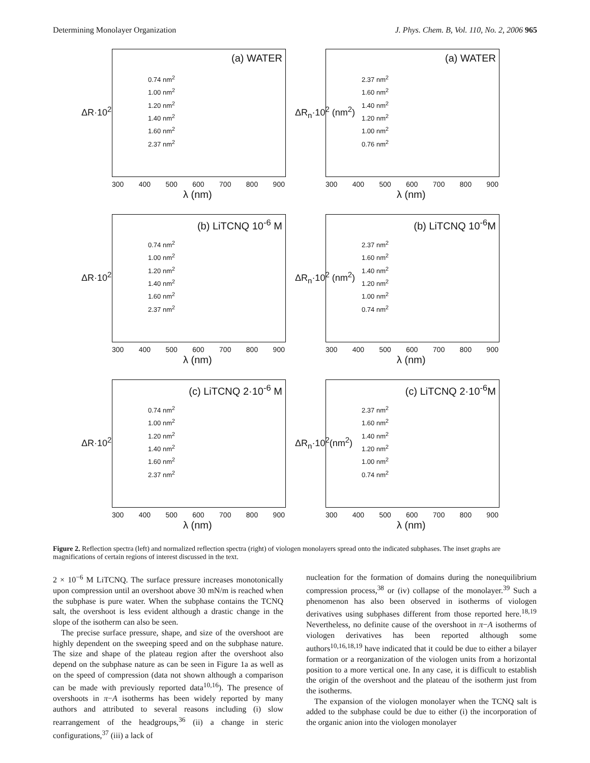Determining Monolayer Organization J. Phys. Chem. B, Vol. 110, No. 2, 2006 965
ΔR·10<sup>2</sup>
(a) WATER
0.74 nm<sup>2</sup>
1.00 nm<sup>2</sup>
1.20 nm<sup>2</sup>
1.40 nm<sup>2</sup>
1.60 nm<sup>2</sup>
2.37 nm<sup>2</sup>
300 400 500 600 700 800 900
λ (nm)
ΔR<sub>n</sub>·10<sup>2</sup> (nm<sup>2</sup>)
(a) WATER
2.37 nm<sup>2</sup>
1.60 nm<sup>2</sup>
1.40 nm<sup>2</sup>
1.20 nm<sup>2</sup>
1.00 nm<sup>2</sup>
0.76 nm<sup>2</sup>
300 400 500 600 700 800 900
λ (nm)
ΔR·10<sup>2</sup>
(b) LiTCNQ 10<sup>-6</sup> M
0.74 nm<sup>2</sup>
1.00 nm<sup>2</sup>
1.20 nm<sup>2</sup>
1.40 nm<sup>2</sup>
1.60 nm<sup>2</sup>
2.37 nm<sup>2</sup>
300 400 500 600 700 800 900
λ (nm)
ΔR<sub>n</sub>·10<sup>2</sup> (nm<sup>2</sup>)
(b) LiTCNQ 10<sup>-6</sup>M
2.37 nm<sup>2</sup>
1.60 nm<sup>2</sup>
1.40 nm<sup>2</sup>
1.20 nm<sup>2</sup>
1.00 nm<sup>2</sup>
0.74 nm<sup>2</sup>
300 400 500 600 700 800 900
λ (nm)
ΔR·10<sup>2</sup>
(c) LiTCNQ 2·10<sup>-6</sup> M
0.74 nm<sup>2</sup>
1.00 nm<sup>2</sup>
1.20 nm<sup>2</sup>
1.40 nm<sup>2</sup>
1.60 nm<sup>2</sup>
2.37 nm<sup>2</sup>
300 400 500 600 700 800 900
λ (nm)
ΔR<sub>n</sub>·10<sup>2</sup>(nm<sup>2</sup>)
(c) LiTCNQ 2·10<sup>-6</sup>M
2.37 nm<sup>2</sup>
1.60 nm<sup>2</sup>
1.40 nm<sup>2</sup>
1.20 nm<sup>2</sup>
1.00 nm<sup>2</sup>
0.74 nm<sup>2</sup>
300 400 500 600 700 800 900
λ (nm)
Figure 2. Reflection spectra (left) and normalized reflection spectra (right) of viologen monolayers spread onto the indicated subphases. The inset graphs are magnifications of certain regions of interest discussed in the text.
2 × 10<sup>−6</sup> M LiTCNQ. The surface pressure increases monotonically upon compression until an overshoot above 30 mN/m is reached when the subphase is pure water. When the subphase contains the TCNQ salt, the overshoot is less evident although a drastic change in the slope of the isotherm can also be seen.
The precise surface pressure, shape, and size of the overshoot are highly dependent on the sweeping speed and on the subphase nature. The size and shape of the plateau region after the overshoot also depend on the subphase nature as can be seen in Figure 1a as well as on the speed of compression (data not shown although a comparison can be made with previously reported data<sup>10,16</sup>). The presence of overshoots in π−A isotherms has been widely reported by many authors and attributed to several reasons including (i) slow rearrangement of the headgroups,<sup>36</sup> (ii) a change in steric configurations,<sup>37</sup> (iii) a lack of
nucleation for the formation of domains during the nonequilibrium compression process,<sup>38</sup> or (iv) collapse of the monolayer.<sup>39</sup> Such a phenomenon has also been observed in isotherms of viologen derivatives using subphases different from those reported here.<sup>18,19</sup> Nevertheless, no definite cause of the overshoot in π−A isotherms of viologen derivatives has been reported although some authors<sup>10,16,18,19</sup> have indicated that it could be due to either a bilayer formation or a reorganization of the viologen units from a horizontal position to a more vertical one. In any case, it is difficult to establish the origin of the overshoot and the plateau of the isotherm just from the isotherms.
The expansion of the viologen monolayer when the TCNQ salt is added to the subphase could be due to either (i) the incorporation of the organic anion into the viologen monolayer